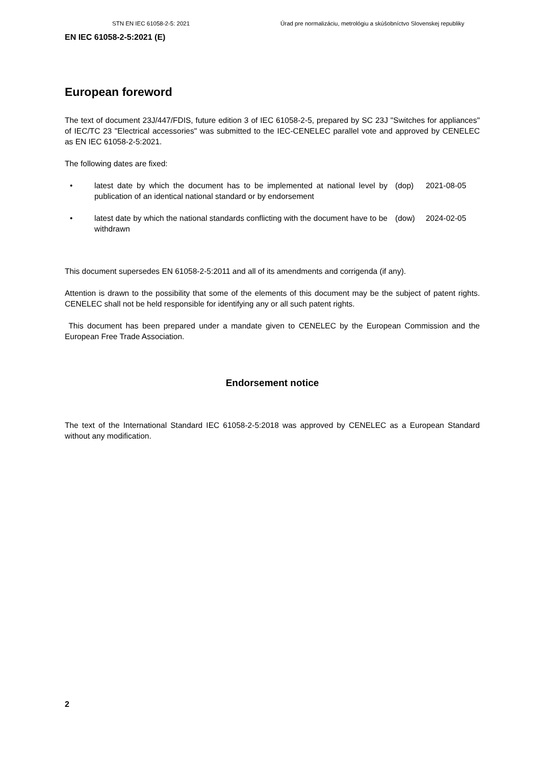STN EN IEC 61058-2-5: 2021 Úrad pre normalizáciu, metrológiu a skúšobníctvo Slovenskej republiky
EN IEC 61058-2-5:2021 (E)
European foreword
The text of document 23J/447/FDIS, future edition 3 of IEC 61058-2-5, prepared by SC 23J "Switches for appliances" of IEC/TC 23 "Electrical accessories" was submitted to the IEC-CENELEC parallel vote and approved by CENELEC as EN IEC 61058-2-5:2021.
The following dates are fixed:
| • | latest date by which the document has to be implemented at national level by publication of an identical national standard or by endorsement | (dop) | 2021-08-05 |
| • | latest date by which the national standards conflicting with the document have to be withdrawn | (dow) | 2024-02-05 |
This document supersedes EN 61058-2-5:2011 and all of its amendments and corrigenda (if any).
Attention is drawn to the possibility that some of the elements of this document may be the subject of patent rights. CENELEC shall not be held responsible for identifying any or all such patent rights.
This document has been prepared under a mandate given to CENELEC by the European Commission and the European Free Trade Association.
Endorsement notice
The text of the International Standard IEC 61058-2-5:2018 was approved by CENELEC as a European Standard without any modification.
2